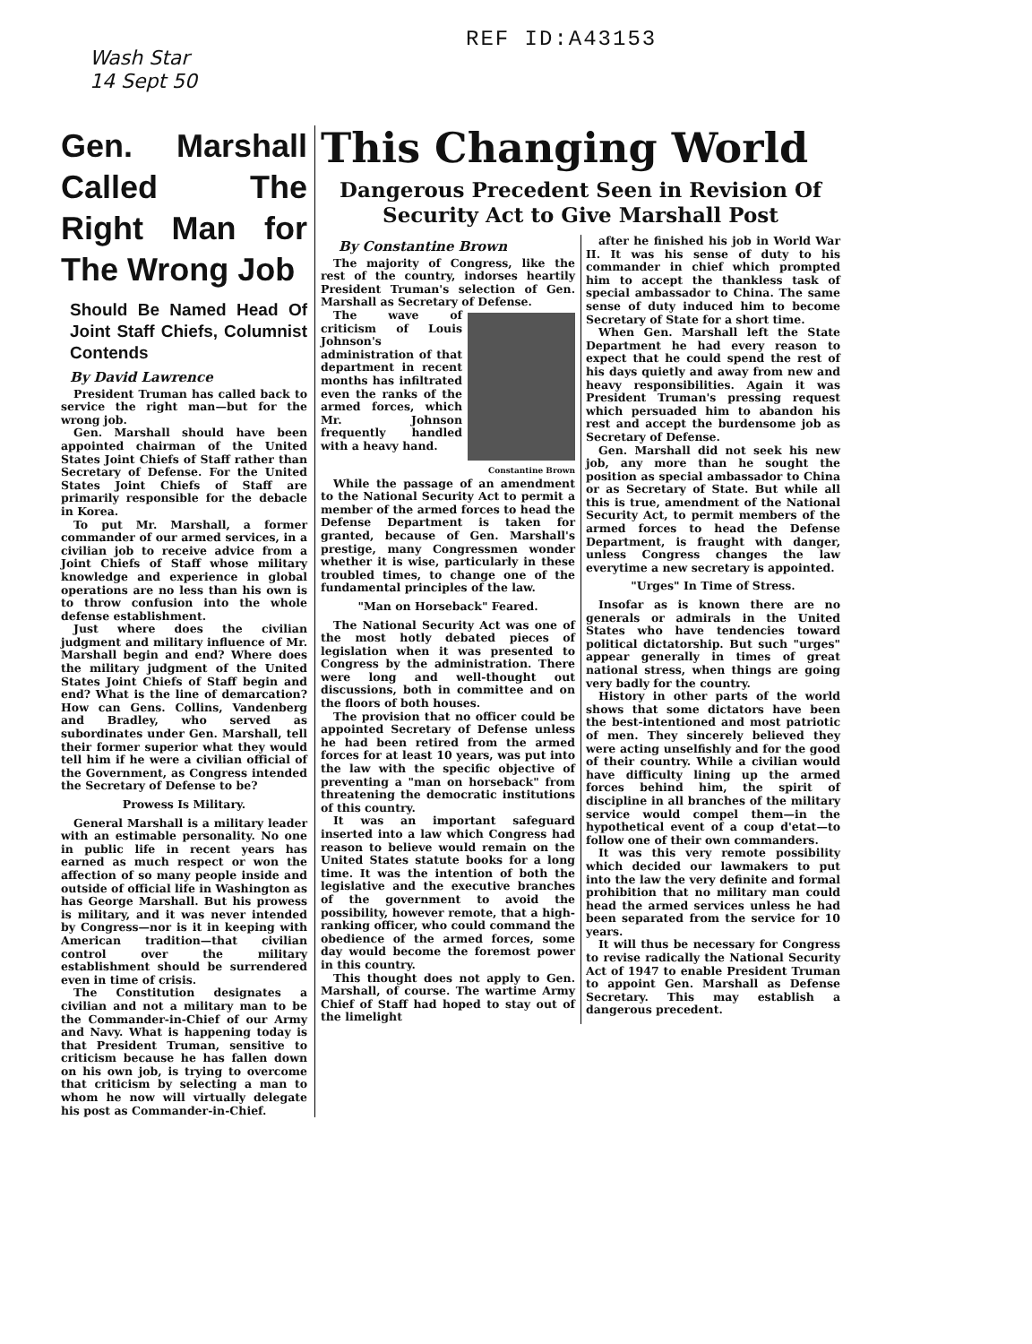REF ID:A43153
Wash Star
14 Sept 50
Gen. Marshall Called The Right Man for The Wrong Job
Should Be Named Head Of Joint Staff Chiefs, Columnist Contends
By David Lawrence
President Truman has called back to service the right man—but for the wrong job.
Gen. Marshall should have been appointed chairman of the United States Joint Chiefs of Staff rather than Secretary of Defense. For the United States Joint Chiefs of Staff are primarily responsible for the debacle in Korea.
To put Mr. Marshall, a former commander of our armed services, in a civilian job to receive advice from a Joint Chiefs of Staff whose military knowledge and experience in global operations are no less than his own is to throw confusion into the whole defense establishment.
Just where does the civilian judgment and military influence of Mr. Marshall begin and end? Where does the military judgment of the United States Joint Chiefs of Staff begin and end? What is the line of demarcation? How can Gens. Collins, Vandenberg and Bradley, who served as subordinates under Gen. Marshall, tell their former superior what they would tell him if he were a civilian official of the Government, as Congress intended the Secretary of Defense to be?
Prowess Is Military.
General Marshall is a military leader with an estimable personality. No one in public life in recent years has earned as much respect or won the affection of so many people inside and outside of official life in Washington as has George Marshall. But his prowess is military, and it was never intended by Congress—nor is it in keeping with American tradition—that civilian control over the military establishment should be surrendered even in time of crisis.
The Constitution designates a civilian and not a military man to be the Commander-in-Chief of our Army and Navy. What is happening today is that President Truman, sensitive to criticism because he has fallen down on his own job, is trying to overcome that criticism by selecting a man to whom he now will virtually delegate his post as Commander-in-Chief.
This Changing World
Dangerous Precedent Seen in Revision Of Security Act to Give Marshall Post
By Constantine Brown
The majority of Congress, like the rest of the country, indorses heartily President Truman's selection of Gen. Marshall as Secretary of Defense.
The wave of criticism of Louis Johnson's administration of that department in recent months has infiltrated even the ranks of the armed forces, which Mr. Johnson frequently handled with a heavy hand.
Constantine Brown
While the passage of an amendment to the National Security Act to permit a member of the armed forces to head the Defense Department is taken for granted, because of Gen. Marshall's prestige, many Congressmen wonder whether it is wise, particularly in these troubled times, to change one of the fundamental principles of the law.
"Man on Horseback" Feared.
The National Security Act was one of the most hotly debated pieces of legislation when it was presented to Congress by the administration. There were long and well-thought out discussions, both in committee and on the floors of both houses.
The provision that no officer could be appointed Secretary of Defense unless he had been retired from the armed forces for at least 10 years, was put into the law with the specific objective of preventing a "man on horseback" from threatening the democratic institutions of this country.
It was an important safeguard inserted into a law which Congress had reason to believe would remain on the United States statute books for a long time. It was the intention of both the legislative and the executive branches of the government to avoid the possibility, however remote, that a high-ranking officer, who could command the obedience of the armed forces, some day would become the foremost power in this country.
This thought does not apply to Gen. Marshall, of course. The wartime Army Chief of Staff had hoped to stay out of the limelight
after he finished his job in World War II. It was his sense of duty to his commander in chief which prompted him to accept the thankless task of special ambassador to China. The same sense of duty induced him to become Secretary of State for a short time.
When Gen. Marshall left the State Department he had every reason to expect that he could spend the rest of his days quietly and away from new and heavy responsibilities. Again it was President Truman's pressing request which persuaded him to abandon his rest and accept the burdensome job as Secretary of Defense.
Gen. Marshall did not seek his new job, any more than he sought the position as special ambassador to China or as Secretary of State. But while all this is true, amendment of the National Security Act, to permit members of the armed forces to head the Defense Department, is fraught with danger, unless Congress changes the law everytime a new secretary is appointed.
"Urges" In Time of Stress.
Insofar as is known there are no generals or admirals in the United States who have tendencies toward political dictatorship. But such "urges" appear generally in times of great national stress, when things are going very badly for the country.
History in other parts of the world shows that some dictators have been the best-intentioned and most patriotic of men. They sincerely believed they were acting unselfishly and for the good of their country. While a civilian would have difficulty lining up the armed forces behind him, the spirit of discipline in all branches of the military service would compel them—in the hypothetical event of a coup d'etat—to follow one of their own commanders.
It was this very remote possibility which decided our lawmakers to put into the law the very definite and formal prohibition that no military man could head the armed services unless he had been separated from the service for 10 years.
It will thus be necessary for Congress to revise radically the National Security Act of 1947 to enable President Truman to appoint Gen. Marshall as Defense Secretary. This may establish a dangerous precedent.